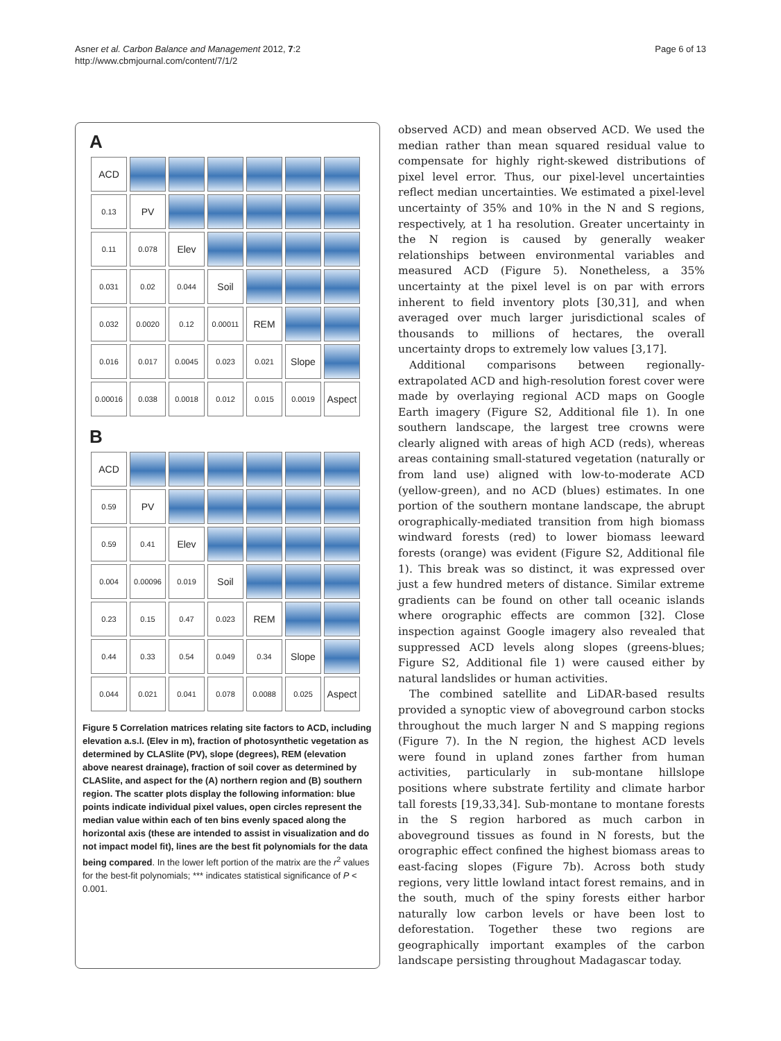Asner et al. Carbon Balance and Management 2012, 7:2
http://www.cbmjournal.com/content/7/1/2
Page 6 of 13
A
ACD
0.13
PV
0.11
0.078
Elev
0.031
0.02
0.044
Soil
0.032
0.0020
0.12
0.00011
REM
0.016
0.017
0.0045
0.023
0.021
Slope
0.00016
0.038
0.0018
0.012
0.015
0.0019
Aspect
B
ACD
0.59
PV
0.59
0.41
Elev
0.004
0.00096
0.019
Soil
0.23
0.15
0.47
0.023
REM
0.44
0.33
0.54
0.049
0.34
Slope
0.044
0.021
0.041
0.078
0.0088
0.025
Aspect
Figure 5 Correlation matrices relating site factors to ACD, including elevation a.s.l. (Elev in m), fraction of photosynthetic vegetation as determined by CLASlite (PV), slope (degrees), REM (elevation above nearest drainage), fraction of soil cover as determined by CLASlite, and aspect for the (A) northern region and (B) southern region. The scatter plots display the following information: blue points indicate individual pixel values, open circles represent the median value within each of ten bins evenly spaced along the horizontal axis (these are intended to assist in visualization and do not impact model fit), lines are the best fit polynomials for the data being compared. In the lower left portion of the matrix are the r<sup>2</sup> values for the best-fit polynomials; *** indicates statistical significance of P < 0.001.
observed ACD) and mean observed ACD. We used the median rather than mean squared residual value to compensate for highly right-skewed distributions of pixel level error. Thus, our pixel-level uncertainties reflect median uncertainties. We estimated a pixel-level uncertainty of 35% and 10% in the N and S regions, respectively, at 1 ha resolution. Greater uncertainty in the N region is caused by generally weaker relationships between environmental variables and measured ACD (Figure 5). Nonetheless, a 35% uncertainty at the pixel level is on par with errors inherent to field inventory plots [30,31], and when averaged over much larger jurisdictional scales of thousands to millions of hectares, the overall uncertainty drops to extremely low values [3,17].
Additional comparisons between regionally-extrapolated ACD and high-resolution forest cover were made by overlaying regional ACD maps on Google Earth imagery (Figure S2, Additional file 1). In one southern landscape, the largest tree crowns were clearly aligned with areas of high ACD (reds), whereas areas containing small-statured vegetation (naturally or from land use) aligned with low-to-moderate ACD (yellow-green), and no ACD (blues) estimates. In one portion of the southern montane landscape, the abrupt orographically-mediated transition from high biomass windward forests (red) to lower biomass leeward forests (orange) was evident (Figure S2, Additional file 1). This break was so distinct, it was expressed over just a few hundred meters of distance. Similar extreme gradients can be found on other tall oceanic islands where orographic effects are common [32]. Close inspection against Google imagery also revealed that suppressed ACD levels along slopes (greens-blues; Figure S2, Additional file 1) were caused either by natural landslides or human activities.
The combined satellite and LiDAR-based results provided a synoptic view of aboveground carbon stocks throughout the much larger N and S mapping regions (Figure 7). In the N region, the highest ACD levels were found in upland zones farther from human activities, particularly in sub-montane hillslope positions where substrate fertility and climate harbor tall forests [19,33,34]. Sub-montane to montane forests in the S region harbored as much carbon in aboveground tissues as found in N forests, but the orographic effect confined the highest biomass areas to east-facing slopes (Figure 7b). Across both study regions, very little lowland intact forest remains, and in the south, much of the spiny forests either harbor naturally low carbon levels or have been lost to deforestation. Together these two regions are geographically important examples of the carbon landscape persisting throughout Madagascar today.